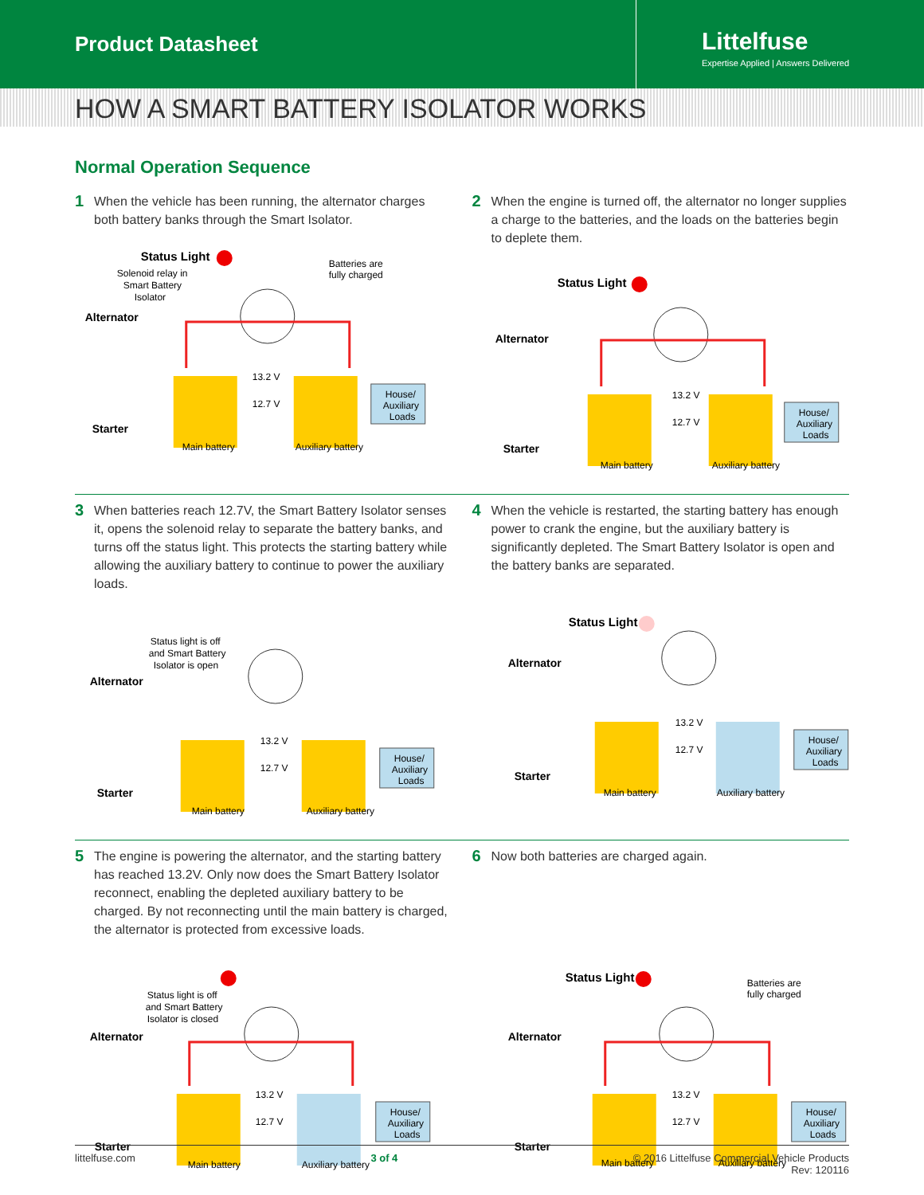Product Datasheet
Littelfuse
Expertise Applied | Answers Delivered
HOW A SMART BATTERY ISOLATOR WORKS
Normal Operation Sequence
1 When the vehicle has been running, the alternator charges both battery banks through the Smart Isolator.
Status Light
Solenoid relay in
Smart Battery
Isolator
Batteries are
fully charged
Alternator
Starter
13.2 V
12.7 V
House/
Auxiliary
Loads
Main battery
Auxiliary battery
2 When the engine is turned off, the alternator no longer supplies a charge to the batteries, and the loads on the batteries begin to deplete them.
Status Light
Alternator
Starter
13.2 V
12.7 V
House/
Auxiliary
Loads
Main battery
Auxiliary battery
3 When batteries reach 12.7V, the Smart Battery Isolator senses it, opens the solenoid relay to separate the battery banks, and turns off the status light. This protects the starting battery while allowing the auxiliary battery to continue to power the auxiliary loads.
Status light is off
and Smart Battery
Isolator is open
Alternator
Starter
13.2 V
12.7 V
House/
Auxiliary
Loads
Main battery
Auxiliary battery
4 When the vehicle is restarted, the starting battery has enough power to crank the engine, but the auxiliary battery is significantly depleted. The Smart Battery Isolator is open and the battery banks are separated.
Status Light
Alternator
Starter
13.2 V
12.7 V
House/
Auxiliary
Loads
Main battery
Auxiliary battery
5 The engine is powering the alternator, and the starting battery has reached 13.2V. Only now does the Smart Battery Isolator reconnect, enabling the depleted auxiliary battery to be charged. By not reconnecting until the main battery is charged, the alternator is protected from excessive loads.
Status light is off
and Smart Battery
Isolator is closed
Alternator
Starter
13.2 V
12.7 V
House/
Auxiliary
Loads
Main battery
Auxiliary battery
6 Now both batteries are charged again.
Status Light
Batteries are
fully charged
Alternator
Starter
13.2 V
12.7 V
House/
Auxiliary
Loads
Main battery
Auxiliary battery
littelfuse.com 3 of 4 © 2016 Littelfuse Commercial Vehicle Products
Rev: 120116